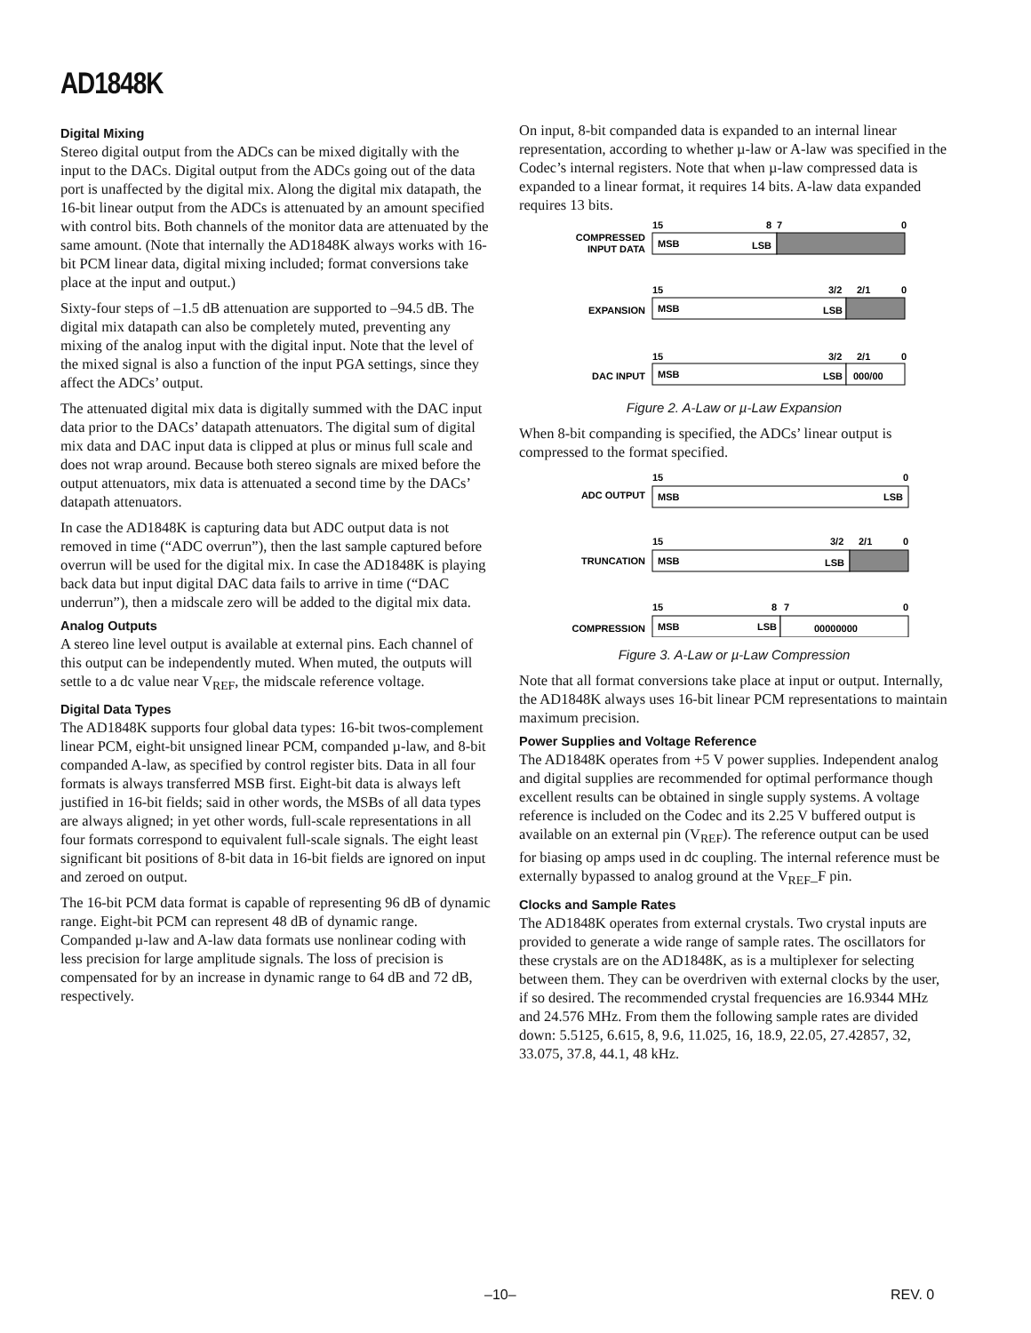AD1848K
Digital Mixing
Stereo digital output from the ADCs can be mixed digitally with the input to the DACs. Digital output from the ADCs going out of the data port is unaffected by the digital mix. Along the digital mix datapath, the 16-bit linear output from the ADCs is attenuated by an amount specified with control bits. Both channels of the monitor data are attenuated by the same amount. (Note that internally the AD1848K always works with 16-bit PCM linear data, digital mixing included; format conversions take place at the input and output.)
Sixty-four steps of –1.5 dB attenuation are supported to –94.5 dB. The digital mix datapath can also be completely muted, preventing any mixing of the analog input with the digital input. Note that the level of the mixed signal is also a function of the input PGA settings, since they affect the ADCs’ output.
The attenuated digital mix data is digitally summed with the DAC input data prior to the DACs’ datapath attenuators. The digital sum of digital mix data and DAC input data is clipped at plus or minus full scale and does not wrap around. Because both stereo signals are mixed before the output attenuators, mix data is attenuated a second time by the DACs’ datapath attenuators.
In case the AD1848K is capturing data but ADC output data is not removed in time (“ADC overrun”), then the last sample captured before overrun will be used for the digital mix. In case the AD1848K is playing back data but input digital DAC data fails to arrive in time (“DAC underrun”), then a midscale zero will be added to the digital mix data.
Analog Outputs
A stereo line level output is available at external pins. Each channel of this output can be independently muted. When muted, the outputs will settle to a dc value near V<sub>REF</sub>, the midscale reference voltage.
Digital Data Types
The AD1848K supports four global data types: 16-bit twos-complement linear PCM, eight-bit unsigned linear PCM, companded µ-law, and 8-bit companded A-law, as specified by control register bits. Data in all four formats is always transferred MSB first. Eight-bit data is always left justified in 16-bit fields; said in other words, the MSBs of all data types are always aligned; in yet other words, full-scale representations in all four formats correspond to equivalent full-scale signals. The eight least significant bit positions of 8-bit data in 16-bit fields are ignored on input and zeroed on output.
The 16-bit PCM data format is capable of representing 96 dB of dynamic range. Eight-bit PCM can represent 48 dB of dynamic range. Companded µ-law and A-law data formats use nonlinear coding with less precision for large amplitude signals. The loss of precision is compensated for by an increase in dynamic range to 64 dB and 72 dB, respectively.
On input, 8-bit companded data is expanded to an internal linear representation, according to whether µ-law or A-law was specified in the Codec’s internal registers. Note that when µ-law compressed data is expanded to a linear format, it requires 14 bits. A-law data expanded requires 13 bits.
​
COMPRESSED
INPUT DATA
15
8
7
0
MSB
LSB
15
3/2
2/1
0
EXPANSION
MSB
LSB
15
3/2
2/1
0
DAC INPUT
MSB
LSB
000/00
Figure 2. A-Law or µ-Law Expansion
When 8-bit companding is specified, the ADCs’ linear output is compressed to the format specified.
15
0
ADC OUTPUT
MSB
LSB
15
3/2
2/1
0
TRUNCATION
MSB
LSB
15
8
7
0
COMPRESSION
MSB
LSB
00000000
Figure 3. A-Law or µ-Law Compression
Note that all format conversions take place at input or output. Internally, the AD1848K always uses 16-bit linear PCM representations to maintain maximum precision.
Power Supplies and Voltage Reference
The AD1848K operates from +5 V power supplies. Independent analog and digital supplies are recommended for optimal performance though excellent results can be obtained in single supply systems. A voltage reference is included on the Codec and its 2.25 V buffered output is available on an external pin (V<sub>REF</sub>). The reference output can be used for biasing op amps used in dc coupling. The internal reference must be externally bypassed to analog ground at the V<sub>REF</sub>_F pin.
Clocks and Sample Rates
The AD1848K operates from external crystals. Two crystal inputs are provided to generate a wide range of sample rates. The oscillators for these crystals are on the AD1848K, as is a multiplexer for selecting between them. They can be overdriven with external clocks by the user, if so desired. The recommended crystal frequencies are 16.9344 MHz and 24.576 MHz. From them the following sample rates are divided down: 5.5125, 6.615, 8, 9.6, 11.025, 16, 18.9, 22.05, 27.42857, 32, 33.075, 37.8, 44.1, 48 kHz.
–10– REV. 0